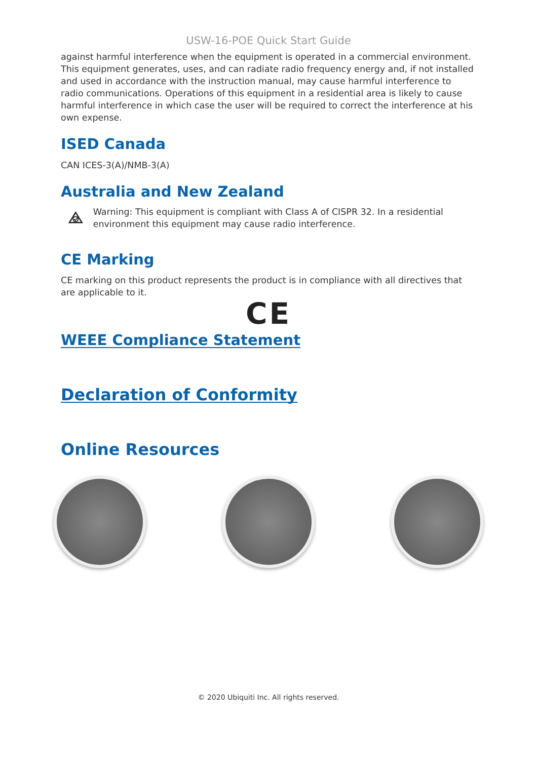USW-16-POE Quick Start Guide
against harmful interference when the equipment is operated in a commercial environment. This equipment generates, uses, and can radiate radio frequency energy and, if not installed and used in accordance with the instruction manual, may cause harmful interference to radio communications. Operations of this equipment in a residential area is likely to cause harmful interference in which case the user will be required to correct the interference at his own expense.
ISED Canada
CAN ICES-3(A)/NMB-3(A)
Australia and New Zealand
Warning: This equipment is compliant with Class A of CISPR 32. In a residential environment this equipment may cause radio interference.
CE Marking
CE marking on this product represents the product is in compliance with all directives that are applicable to it.
CE
WEEE Compliance Statement
Declaration of Conformity
Online Resources
© 2020 Ubiquiti Inc. All rights reserved.